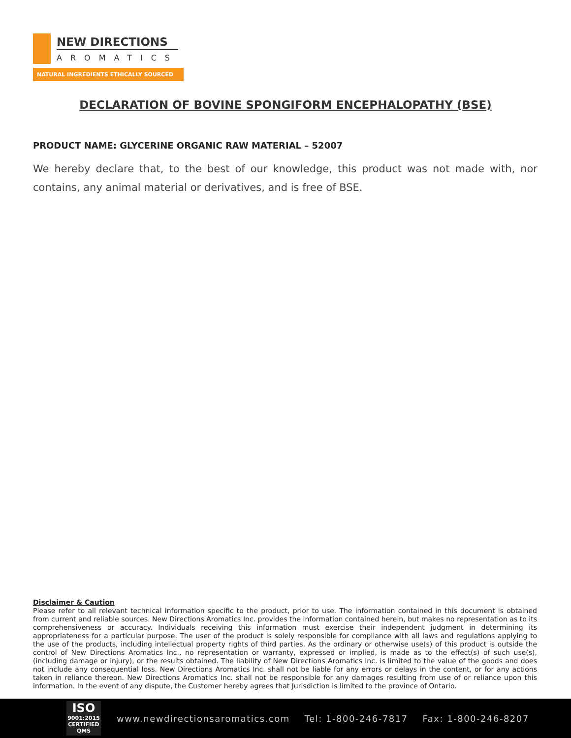NEW DIRECTIONS
AROMATICS
NATURAL INGREDIENTS ETHICALLY SOURCED
DECLARATION OF BOVINE SPONGIFORM ENCEPHALOPATHY (BSE)
PRODUCT NAME: GLYCERINE ORGANIC RAW MATERIAL – 52007
We hereby declare that, to the best of our knowledge, this product was not made with, nor contains, any animal material or derivatives, and is free of BSE.
Disclaimer & Caution
Please refer to all relevant technical information specific to the product, prior to use. The information contained in this document is obtained from current and reliable sources. New Directions Aromatics Inc. provides the information contained herein, but makes no representation as to its comprehensiveness or accuracy. Individuals receiving this information must exercise their independent judgment in determining its appropriateness for a particular purpose. The user of the product is solely responsible for compliance with all laws and regulations applying to the use of the products, including intellectual property rights of third parties. As the ordinary or otherwise use(s) of this product is outside the control of New Directions Aromatics Inc., no representation or warranty, expressed or implied, is made as to the effect(s) of such use(s), (including damage or injury), or the results obtained. The liability of New Directions Aromatics Inc. is limited to the value of the goods and does not include any consequential loss. New Directions Aromatics Inc. shall not be liable for any errors or delays in the content, or for any actions taken in reliance thereon. New Directions Aromatics Inc. shall not be responsible for any damages resulting from use of or reliance upon this information. In the event of any dispute, the Customer hereby agrees that Jurisdiction is limited to the province of Ontario.
ISO
9001:2015
CERTIFIED QMS
www.newdirectionsaromatics.com Tel: 1-800-246-7817 Fax: 1-800-246-8207